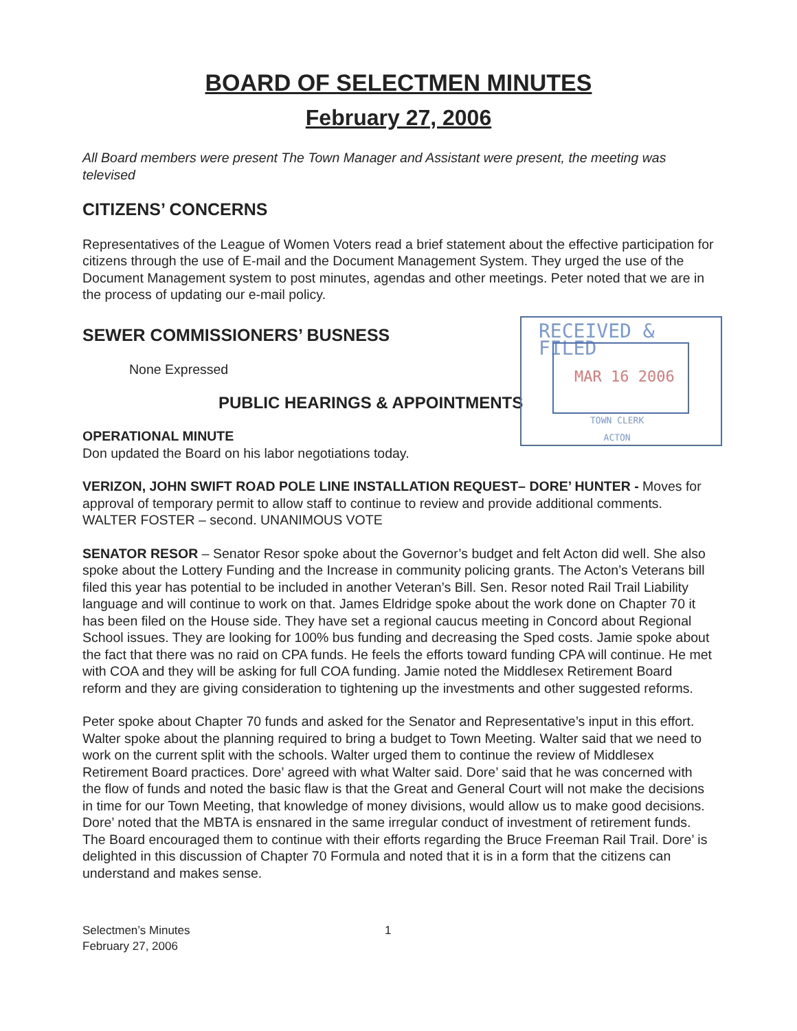RECEIVED & FILED
MAR 16 2006
TOWN CLERK
ACTON
BOARD OF SELECTMEN MINUTES
February 27, 2006
All Board members were present The Town Manager and Assistant were present, the meeting was televised
CITIZENS’ CONCERNS
Representatives of the League of Women Voters read a brief statement about the effective participation for citizens through the use of E-mail and the Document Management System. They urged the use of the Document Management system to post minutes, agendas and other meetings. Peter noted that we are in the process of updating our e-mail policy.
SEWER COMMISSIONERS’ BUSNESS
None Expressed
PUBLIC HEARINGS & APPOINTMENTS
OPERATIONAL MINUTE
Don updated the Board on his labor negotiations today.
VERIZON, JOHN SWIFT ROAD POLE LINE INSTALLATION REQUEST– DORE’ HUNTER - Moves for approval of temporary permit to allow staff to continue to review and provide additional comments. WALTER FOSTER – second. UNANIMOUS VOTE
SENATOR RESOR – Senator Resor spoke about the Governor’s budget and felt Acton did well. She also spoke about the Lottery Funding and the Increase in community policing grants. The Acton’s Veterans bill filed this year has potential to be included in another Veteran’s Bill. Sen. Resor noted Rail Trail Liability language and will continue to work on that. James Eldridge spoke about the work done on Chapter 70 it has been filed on the House side. They have set a regional caucus meeting in Concord about Regional School issues. They are looking for 100% bus funding and decreasing the Sped costs. Jamie spoke about the fact that there was no raid on CPA funds. He feels the efforts toward funding CPA will continue. He met with COA and they will be asking for full COA funding. Jamie noted the Middlesex Retirement Board reform and they are giving consideration to tightening up the investments and other suggested reforms.
Peter spoke about Chapter 70 funds and asked for the Senator and Representative’s input in this effort. Walter spoke about the planning required to bring a budget to Town Meeting. Walter said that we need to work on the current split with the schools. Walter urged them to continue the review of Middlesex Retirement Board practices. Dore’ agreed with what Walter said. Dore’ said that he was concerned with the flow of funds and noted the basic flaw is that the Great and General Court will not make the decisions in time for our Town Meeting, that knowledge of money divisions, would allow us to make good decisions. Dore’ noted that the MBTA is ensnared in the same irregular conduct of investment of retirement funds. The Board encouraged them to continue with their efforts regarding the Bruce Freeman Rail Trail. Dore’ is delighted in this discussion of Chapter 70 Formula and noted that it is in a form that the citizens can understand and makes sense.
Selectmen’s Minutes
February 27, 2006
1